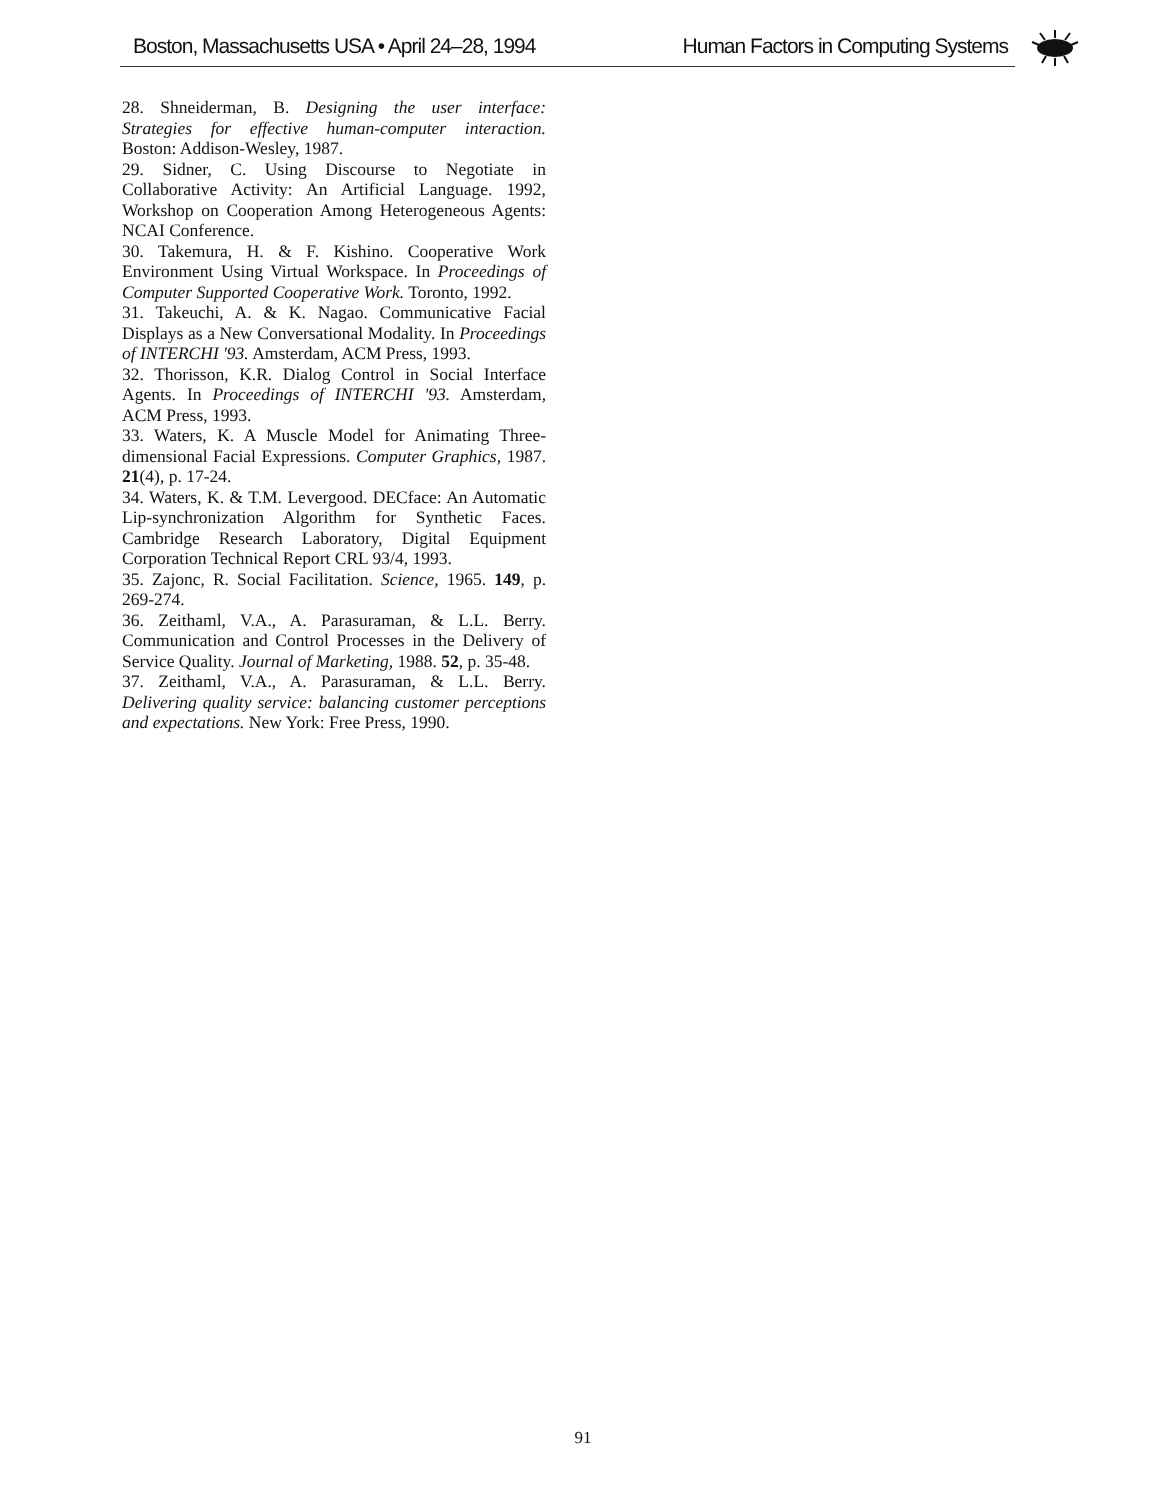Boston, Massachusetts USA • April 24–28, 1994 Human Factors in Computing Systems
28. Shneiderman, B. Designing the user interface: Strategies for effective human-computer interaction. Boston: Addison-Wesley, 1987.
29. Sidner, C. Using Discourse to Negotiate in Collaborative Activity: An Artificial Language. 1992, Workshop on Cooperation Among Heterogeneous Agents: NCAI Conference.
30. Takemura, H. & F. Kishino. Cooperative Work Environment Using Virtual Workspace. In Proceedings of Computer Supported Cooperative Work. Toronto, 1992.
31. Takeuchi, A. & K. Nagao. Communicative Facial Displays as a New Conversational Modality. In Proceedings of INTERCHI '93. Amsterdam, ACM Press, 1993.
32. Thorisson, K.R. Dialog Control in Social Interface Agents. In Proceedings of INTERCHI '93. Amsterdam, ACM Press, 1993.
33. Waters, K. A Muscle Model for Animating Three-dimensional Facial Expressions. Computer Graphics, 1987. 21(4), p. 17-24.
34. Waters, K. & T.M. Levergood. DECface: An Automatic Lip-synchronization Algorithm for Synthetic Faces. Cambridge Research Laboratory, Digital Equipment Corporation Technical Report CRL 93/4, 1993.
35. Zajonc, R. Social Facilitation. Science, 1965. 149, p. 269-274.
36. Zeithaml, V.A., A. Parasuraman, & L.L. Berry. Communication and Control Processes in the Delivery of Service Quality. Journal of Marketing, 1988. 52, p. 35-48.
37. Zeithaml, V.A., A. Parasuraman, & L.L. Berry. Delivering quality service: balancing customer perceptions and expectations. New York: Free Press, 1990.
91